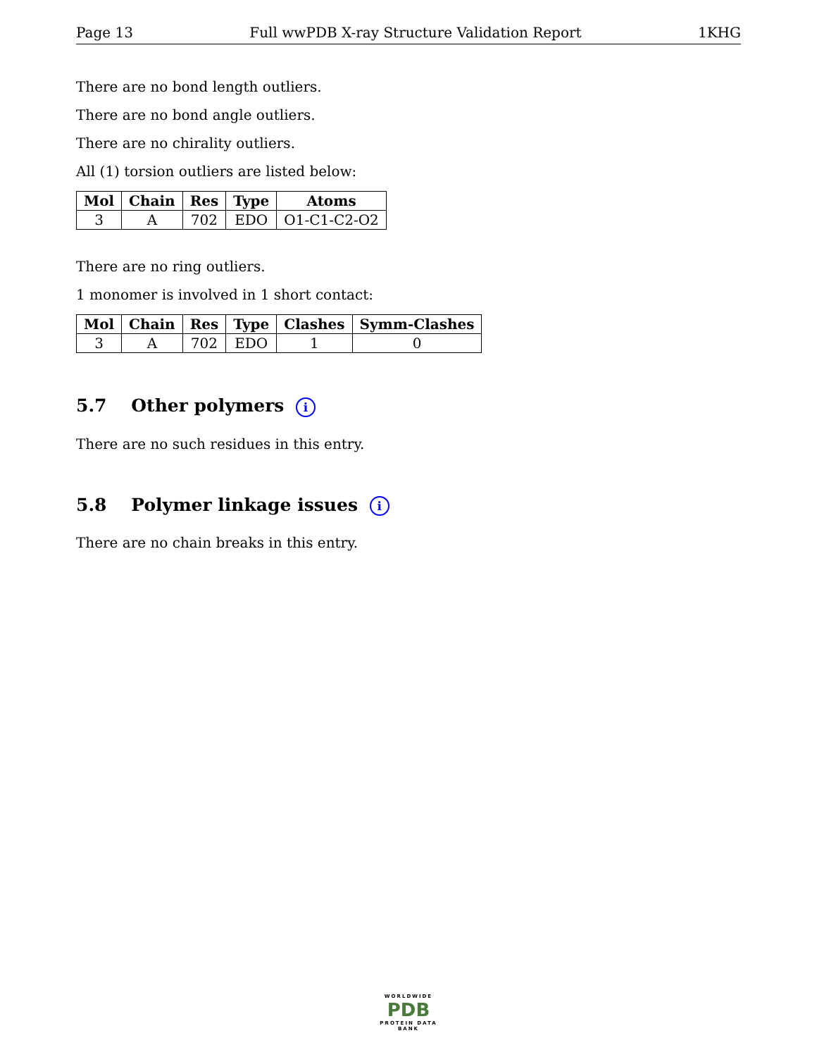Page 13 Full wwPDB X-ray Structure Validation Report 1KHG
There are no bond length outliers.
There are no bond angle outliers.
There are no chirality outliers.
All (1) torsion outliers are listed below:
| Mol | Chain | Res | Type | Atoms |
| --- | --- | --- | --- | --- |
| 3 | A | 702 | EDO | O1-C1-C2-O2 |
There are no ring outliers.
1 monomer is involved in 1 short contact:
| Mol | Chain | Res | Type | Clashes | Symm-Clashes |
| --- | --- | --- | --- | --- | --- |
| 3 | A | 702 | EDO | 1 | 0 |
5.7 Other polymers i
There are no such residues in this entry.
5.8 Polymer linkage issues i
There are no chain breaks in this entry.
WORLDWIDE
PDB
PROTEIN DATA BANK